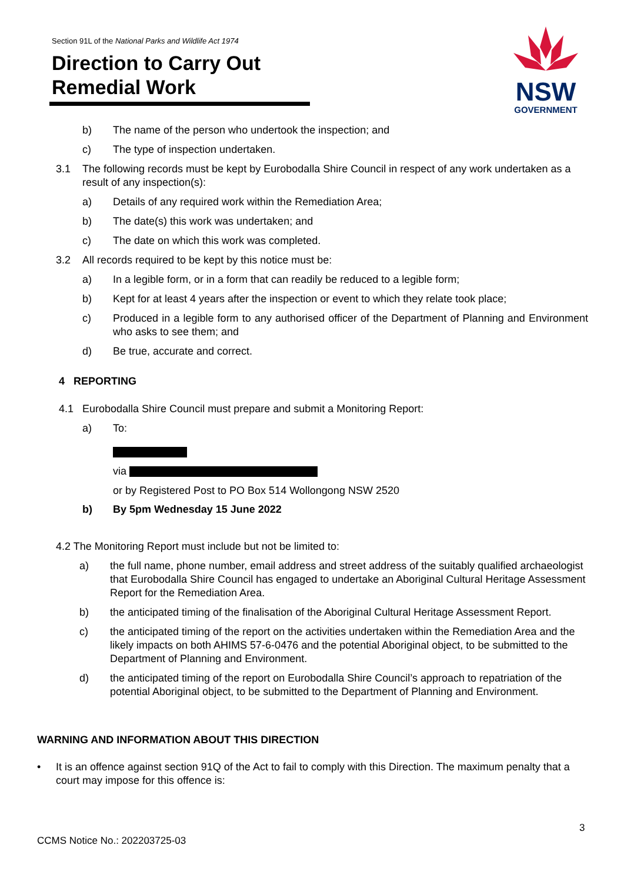Section 91L of the National Parks and Wildlife Act 1974
Direction to Carry Out
Remedial Work
NSW
GOVERNMENT
b) The name of the person who undertook the inspection; and
c) The type of inspection undertaken.
3.1 The following records must be kept by Eurobodalla Shire Council in respect of any work undertaken as a result of any inspection(s):
a) Details of any required work within the Remediation Area;
b) The date(s) this work was undertaken; and
c) The date on which this work was completed.
3.2 All records required to be kept by this notice must be:
a) In a legible form, or in a form that can readily be reduced to a legible form;
b) Kept for at least 4 years after the inspection or event to which they relate took place;
c) Produced in a legible form to any authorised officer of the Department of Planning and Environment who asks to see them; and
d) Be true, accurate and correct.
4 REPORTING
4.1 Eurobodalla Shire Council must prepare and submit a Monitoring Report:
a) To:
via
or by Registered Post to PO Box 514 Wollongong NSW 2520
b) By 5pm Wednesday 15 June 2022
4.2 The Monitoring Report must include but not be limited to:
a) the full name, phone number, email address and street address of the suitably qualified archaeologist that Eurobodalla Shire Council has engaged to undertake an Aboriginal Cultural Heritage Assessment Report for the Remediation Area.
b) the anticipated timing of the finalisation of the Aboriginal Cultural Heritage Assessment Report.
c) the anticipated timing of the report on the activities undertaken within the Remediation Area and the likely impacts on both AHIMS 57-6-0476 and the potential Aboriginal object, to be submitted to the Department of Planning and Environment.
d) the anticipated timing of the report on Eurobodalla Shire Council’s approach to repatriation of the potential Aboriginal object, to be submitted to the Department of Planning and Environment.
WARNING AND INFORMATION ABOUT THIS DIRECTION
• It is an offence against section 91Q of the Act to fail to comply with this Direction. The maximum penalty that a court may impose for this offence is:
3
CCMS Notice No.: 202203725-03